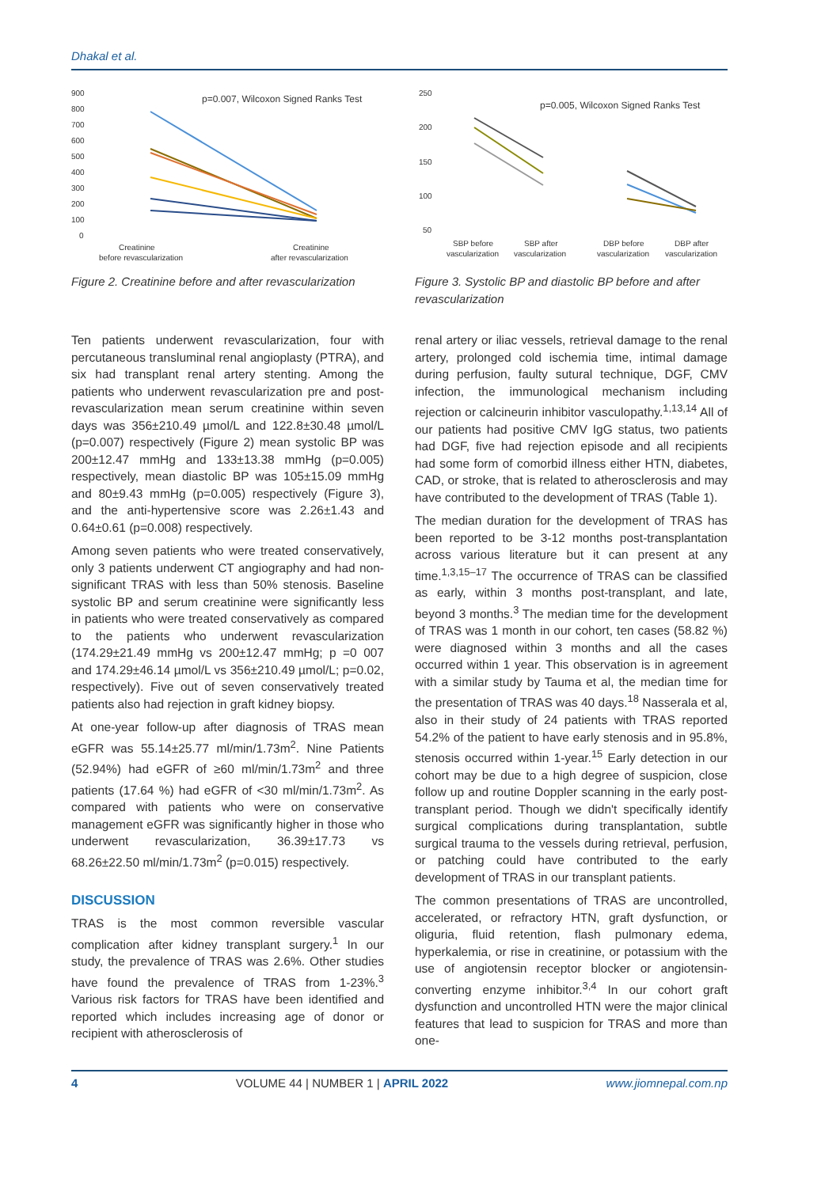Dhakal et al.
900
800
700
600
500
400
300
200
100
0
p=0.007, Wilcoxon Signed Ranks Test
Creatinine
before revascularization
Creatinine
after revascularization
Figure 2. Creatinine before and after revascularization
250
200
150
100
50
p=0.005, Wilcoxon Signed Ranks Test
SBP before
vascularization
SBP after
vascularization
DBP before
vascularization
DBP after
vascularization
Figure 3. Systolic BP and diastolic BP before and after revascularization
Ten patients underwent revascularization, four with percutaneous transluminal renal angioplasty (PTRA), and six had transplant renal artery stenting. Among the patients who underwent revascularization pre and post-revascularization mean serum creatinine within seven days was 356±210.49 µmol/L and 122.8±30.48 µmol/L (p=0.007) respectively (Figure 2) mean systolic BP was 200±12.47 mmHg and 133±13.38 mmHg (p=0.005) respectively, mean diastolic BP was 105±15.09 mmHg and 80±9.43 mmHg (p=0.005) respectively (Figure 3), and the anti-hypertensive score was 2.26±1.43 and 0.64±0.61 (p=0.008) respectively.
Among seven patients who were treated conservatively, only 3 patients underwent CT angiography and had non-significant TRAS with less than 50% stenosis. Baseline systolic BP and serum creatinine were significantly less in patients who were treated conservatively as compared to the patients who underwent revascularization (174.29±21.49 mmHg vs 200±12.47 mmHg; p =0 007 and 174.29±46.14 µmol/L vs 356±210.49 µmol/L; p=0.02, respectively). Five out of seven conservatively treated patients also had rejection in graft kidney biopsy.
At one-year follow-up after diagnosis of TRAS mean eGFR was 55.14±25.77 ml/min/1.73m<sup>2</sup>. Nine Patients (52.94%) had eGFR of ≥60 ml/min/1.73m<sup>2</sup> and three patients (17.64 %) had eGFR of <30 ml/min/1.73m<sup>2</sup>. As compared with patients who were on conservative management eGFR was significantly higher in those who underwent revascularization, 36.39±17.73 vs 68.26±22.50 ml/min/1.73m<sup>2</sup> (p=0.015) respectively.
DISCUSSION
TRAS is the most common reversible vascular complication after kidney transplant surgery.<sup>1</sup> In our study, the prevalence of TRAS was 2.6%. Other studies have found the prevalence of TRAS from 1-23%.<sup>3</sup> Various risk factors for TRAS have been identified and reported which includes increasing age of donor or recipient with atherosclerosis of
renal artery or iliac vessels, retrieval damage to the renal artery, prolonged cold ischemia time, intimal damage during perfusion, faulty sutural technique, DGF, CMV infection, the immunological mechanism including rejection or calcineurin inhibitor vasculopathy.<sup>1,13,14</sup> All of our patients had positive CMV IgG status, two patients had DGF, five had rejection episode and all recipients had some form of comorbid illness either HTN, diabetes, CAD, or stroke, that is related to atherosclerosis and may have contributed to the development of TRAS (Table 1).
The median duration for the development of TRAS has been reported to be 3-12 months post-transplantation across various literature but it can present at any time.<sup>1,3,15–17</sup> The occurrence of TRAS can be classified as early, within 3 months post-transplant, and late, beyond 3 months.<sup>3</sup> The median time for the development of TRAS was 1 month in our cohort, ten cases (58.82 %) were diagnosed within 3 months and all the cases occurred within 1 year. This observation is in agreement with a similar study by Tauma et al, the median time for the presentation of TRAS was 40 days.<sup>18</sup> Nasserala et al, also in their study of 24 patients with TRAS reported 54.2% of the patient to have early stenosis and in 95.8%, stenosis occurred within 1-year.<sup>15</sup> Early detection in our cohort may be due to a high degree of suspicion, close follow up and routine Doppler scanning in the early post-transplant period. Though we didn't specifically identify surgical complications during transplantation, subtle surgical trauma to the vessels during retrieval, perfusion, or patching could have contributed to the early development of TRAS in our transplant patients.
The common presentations of TRAS are uncontrolled, accelerated, or refractory HTN, graft dysfunction, or oliguria, fluid retention, flash pulmonary edema, hyperkalemia, or rise in creatinine, or potassium with the use of angiotensin receptor blocker or angiotensin-converting enzyme inhibitor.<sup>3,4</sup> In our cohort graft dysfunction and uncontrolled HTN were the major clinical features that lead to suspicion for TRAS and more than one-
4 VOLUME 44 | NUMBER 1 | APRIL 2022 www.jiomnepal.com.np